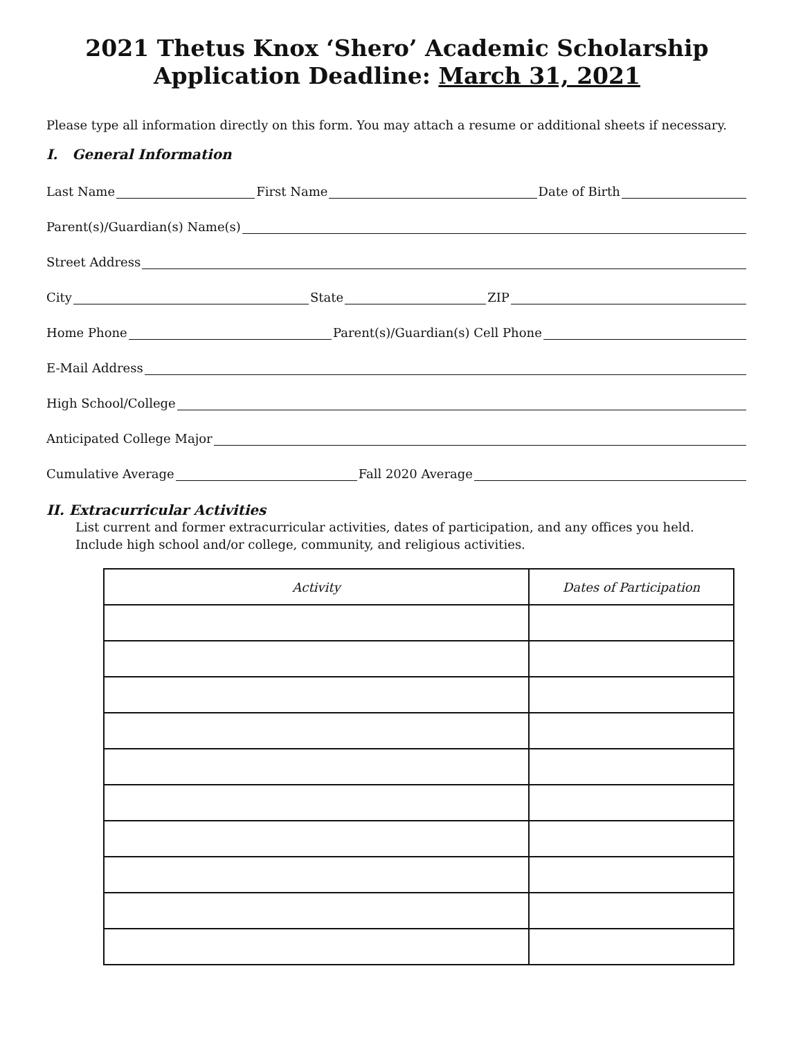2021 Thetus Knox ‘Shero’ Academic Scholarship
Application Deadline: March 31, 2021
Please type all information directly on this form. You may attach a resume or additional sheets if necessary.
I. General Information
Last Name First Name Date of Birth
Parent(s)/Guardian(s) Name(s)
Street Address
City State ZIP
Home Phone Parent(s)/Guardian(s) Cell Phone
E-Mail Address
High School/College
Anticipated College Major
Cumulative Average Fall 2020 Average
II. Extracurricular Activities
List current and former extracurricular activities, dates of participation, and any offices you held.
Include high school and/or college, community, and religious activities.
| Activity | Dates of Participation |
| --- | --- |